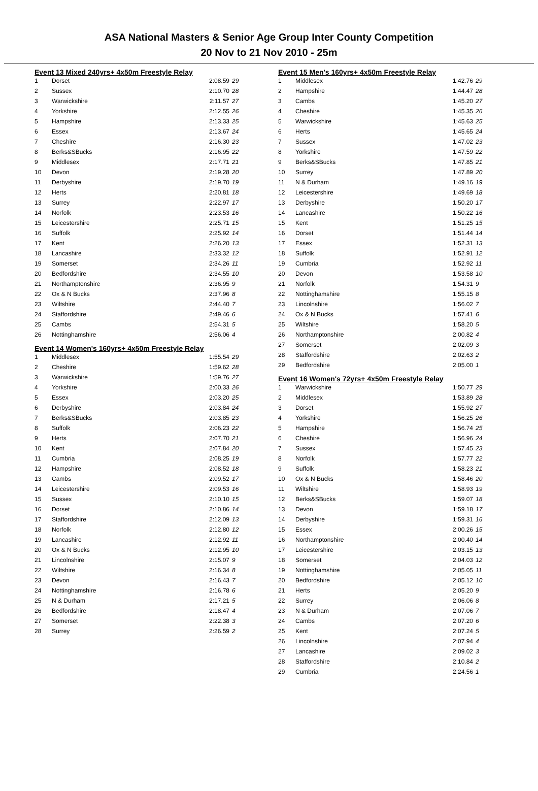ASA National Masters & Senior Age Group Inter County Competition
20 Nov to 21 Nov 2010 - 25m
Event 13 Mixed 240yrs+ 4x50m Freestyle Relay
| 1 | Dorset | 2:08.59 | 29 |
| 2 | Sussex | 2:10.70 | 28 |
| 3 | Warwickshire | 2:11.57 | 27 |
| 4 | Yorkshire | 2:12.55 | 26 |
| 5 | Hampshire | 2:13.33 | 25 |
| 6 | Essex | 2:13.67 | 24 |
| 7 | Cheshire | 2:16.30 | 23 |
| 8 | Berks&SBucks | 2:16.95 | 22 |
| 9 | Middlesex | 2:17.71 | 21 |
| 10 | Devon | 2:19.28 | 20 |
| 11 | Derbyshire | 2:19.70 | 19 |
| 12 | Herts | 2:20.81 | 18 |
| 13 | Surrey | 2:22.97 | 17 |
| 14 | Norfolk | 2:23.53 | 16 |
| 15 | Leicestershire | 2:25.71 | 15 |
| 16 | Suffolk | 2:25.92 | 14 |
| 17 | Kent | 2:26.20 | 13 |
| 18 | Lancashire | 2:33.32 | 12 |
| 19 | Somerset | 2:34.26 | 11 |
| 20 | Bedfordshire | 2:34.55 | 10 |
| 21 | Northamptonshire | 2:36.95 | 9 |
| 22 | Ox & N Bucks | 2:37.96 | 8 |
| 23 | Wiltshire | 2:44.40 | 7 |
| 24 | Staffordshire | 2:49.46 | 6 |
| 25 | Cambs | 2:54.31 | 5 |
| 26 | Nottinghamshire | 2:56.06 | 4 |
Event 14 Women's 160yrs+ 4x50m Freestyle Relay
| 1 | Middlesex | 1:55.54 | 29 |
| 2 | Cheshire | 1:59.62 | 28 |
| 3 | Warwickshire | 1:59.76 | 27 |
| 4 | Yorkshire | 2:00.33 | 26 |
| 5 | Essex | 2:03.20 | 25 |
| 6 | Derbyshire | 2:03.84 | 24 |
| 7 | Berks&SBucks | 2:03.85 | 23 |
| 8 | Suffolk | 2:06.23 | 22 |
| 9 | Herts | 2:07.70 | 21 |
| 10 | Kent | 2:07.84 | 20 |
| 11 | Cumbria | 2:08.25 | 19 |
| 12 | Hampshire | 2:08.52 | 18 |
| 13 | Cambs | 2:09.52 | 17 |
| 14 | Leicestershire | 2:09.53 | 16 |
| 15 | Sussex | 2:10.10 | 15 |
| 16 | Dorset | 2:10.86 | 14 |
| 17 | Staffordshire | 2:12.09 | 13 |
| 18 | Norfolk | 2:12.80 | 12 |
| 19 | Lancashire | 2:12.92 | 11 |
| 20 | Ox & N Bucks | 2:12.95 | 10 |
| 21 | Lincolnshire | 2:15.07 | 9 |
| 22 | Wiltshire | 2:16.34 | 8 |
| 23 | Devon | 2:16.43 | 7 |
| 24 | Nottinghamshire | 2:16.78 | 6 |
| 25 | N & Durham | 2:17.21 | 5 |
| 26 | Bedfordshire | 2:18.47 | 4 |
| 27 | Somerset | 2:22.38 | 3 |
| 28 | Surrey | 2:26.59 | 2 |
Event 15 Men's 160yrs+ 4x50m Freestyle Relay
| 1 | Middlesex | 1:42.76 | 29 |
| 2 | Hampshire | 1:44.47 | 28 |
| 3 | Cambs | 1:45.20 | 27 |
| 4 | Cheshire | 1:45.35 | 26 |
| 5 | Warwickshire | 1:45.63 | 25 |
| 6 | Herts | 1:45.65 | 24 |
| 7 | Sussex | 1:47.02 | 23 |
| 8 | Yorkshire | 1:47.59 | 22 |
| 9 | Berks&SBucks | 1:47.85 | 21 |
| 10 | Surrey | 1:47.89 | 20 |
| 11 | N & Durham | 1:49.16 | 19 |
| 12 | Leicestershire | 1:49.69 | 18 |
| 13 | Derbyshire | 1:50.20 | 17 |
| 14 | Lancashire | 1:50.22 | 16 |
| 15 | Kent | 1:51.25 | 15 |
| 16 | Dorset | 1:51.44 | 14 |
| 17 | Essex | 1:52.31 | 13 |
| 18 | Suffolk | 1:52.91 | 12 |
| 19 | Cumbria | 1:52.92 | 11 |
| 20 | Devon | 1:53.58 | 10 |
| 21 | Norfolk | 1:54.31 | 9 |
| 22 | Nottinghamshire | 1:55.15 | 8 |
| 23 | Lincolnshire | 1:56.02 | 7 |
| 24 | Ox & N Bucks | 1:57.41 | 6 |
| 25 | Wiltshire | 1:58.20 | 5 |
| 26 | Northamptonshire | 2:00.82 | 4 |
| 27 | Somerset | 2:02.09 | 3 |
| 28 | Staffordshire | 2:02.63 | 2 |
| 29 | Bedfordshire | 2:05.00 | 1 |
Event 16 Women's 72yrs+ 4x50m Freestyle Relay
| 1 | Warwickshire | 1:50.77 | 29 |
| 2 | Middlesex | 1:53.89 | 28 |
| 3 | Dorset | 1:55.92 | 27 |
| 4 | Yorkshire | 1:56.25 | 26 |
| 5 | Hampshire | 1:56.74 | 25 |
| 6 | Cheshire | 1:56.96 | 24 |
| 7 | Sussex | 1:57.45 | 23 |
| 8 | Norfolk | 1:57.77 | 22 |
| 9 | Suffolk | 1:58.23 | 21 |
| 10 | Ox & N Bucks | 1:58.46 | 20 |
| 11 | Wiltshire | 1:58.93 | 19 |
| 12 | Berks&SBucks | 1:59.07 | 18 |
| 13 | Devon | 1:59.18 | 17 |
| 14 | Derbyshire | 1:59.31 | 16 |
| 15 | Essex | 2:00.26 | 15 |
| 16 | Northamptonshire | 2:00.40 | 14 |
| 17 | Leicestershire | 2:03.15 | 13 |
| 18 | Somerset | 2:04.03 | 12 |
| 19 | Nottinghamshire | 2:05.05 | 11 |
| 20 | Bedfordshire | 2:05.12 | 10 |
| 21 | Herts | 2:05.20 | 9 |
| 22 | Surrey | 2:06.06 | 8 |
| 23 | N & Durham | 2:07.06 | 7 |
| 24 | Cambs | 2:07.20 | 6 |
| 25 | Kent | 2:07.24 | 5 |
| 26 | Lincolnshire | 2:07.94 | 4 |
| 27 | Lancashire | 2:09.02 | 3 |
| 28 | Staffordshire | 2:10.84 | 2 |
| 29 | Cumbria | 2:24.56 | 1 |